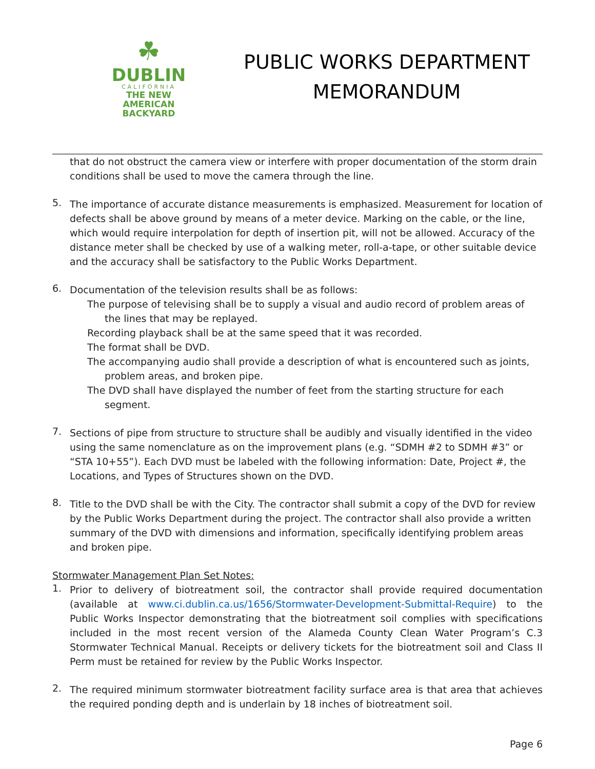☘
DUBLIN
CALIFORNIA
THE NEW
AMERICAN
BACKYARD
PUBLIC WORKS DEPARTMENT
MEMORANDUM
that do not obstruct the camera view or interfere with proper documentation of the storm drain conditions shall be used to move the camera through the line.
5.
The importance of accurate distance measurements is emphasized. Measurement for location of defects shall be above ground by means of a meter device. Marking on the cable, or the line, which would require interpolation for depth of insertion pit, will not be allowed. Accuracy of the distance meter shall be checked by use of a walking meter, roll-a-tape, or other suitable device and the accuracy shall be satisfactory to the Public Works Department.
6.
Documentation of the television results shall be as follows:
The purpose of televising shall be to supply a visual and audio record of problem areas of the lines that may be replayed.
Recording playback shall be at the same speed that it was recorded.
The format shall be DVD.
The accompanying audio shall provide a description of what is encountered such as joints, problem areas, and broken pipe.
The DVD shall have displayed the number of feet from the starting structure for each segment.
7.
Sections of pipe from structure to structure shall be audibly and visually identified in the video using the same nomenclature as on the improvement plans (e.g. “SDMH #2 to SDMH #3” or “STA 10+55”). Each DVD must be labeled with the following information: Date, Project #, the Locations, and Types of Structures shown on the DVD.
8.
Title to the DVD shall be with the City. The contractor shall submit a copy of the DVD for review by the Public Works Department during the project. The contractor shall also provide a written summary of the DVD with dimensions and information, specifically identifying problem areas and broken pipe.
Stormwater Management Plan Set Notes:
1.
Prior to delivery of biotreatment soil, the contractor shall provide required documentation (available at www.ci.dublin.ca.us/1656/Stormwater-Development-Submittal-Require) to the Public Works Inspector demonstrating that the biotreatment soil complies with specifications included in the most recent version of the Alameda County Clean Water Program’s C.3 Stormwater Technical Manual. Receipts or delivery tickets for the biotreatment soil and Class II Perm must be retained for review by the Public Works Inspector.
2.
The required minimum stormwater biotreatment facility surface area is that area that achieves the required ponding depth and is underlain by 18 inches of biotreatment soil.
Page 6